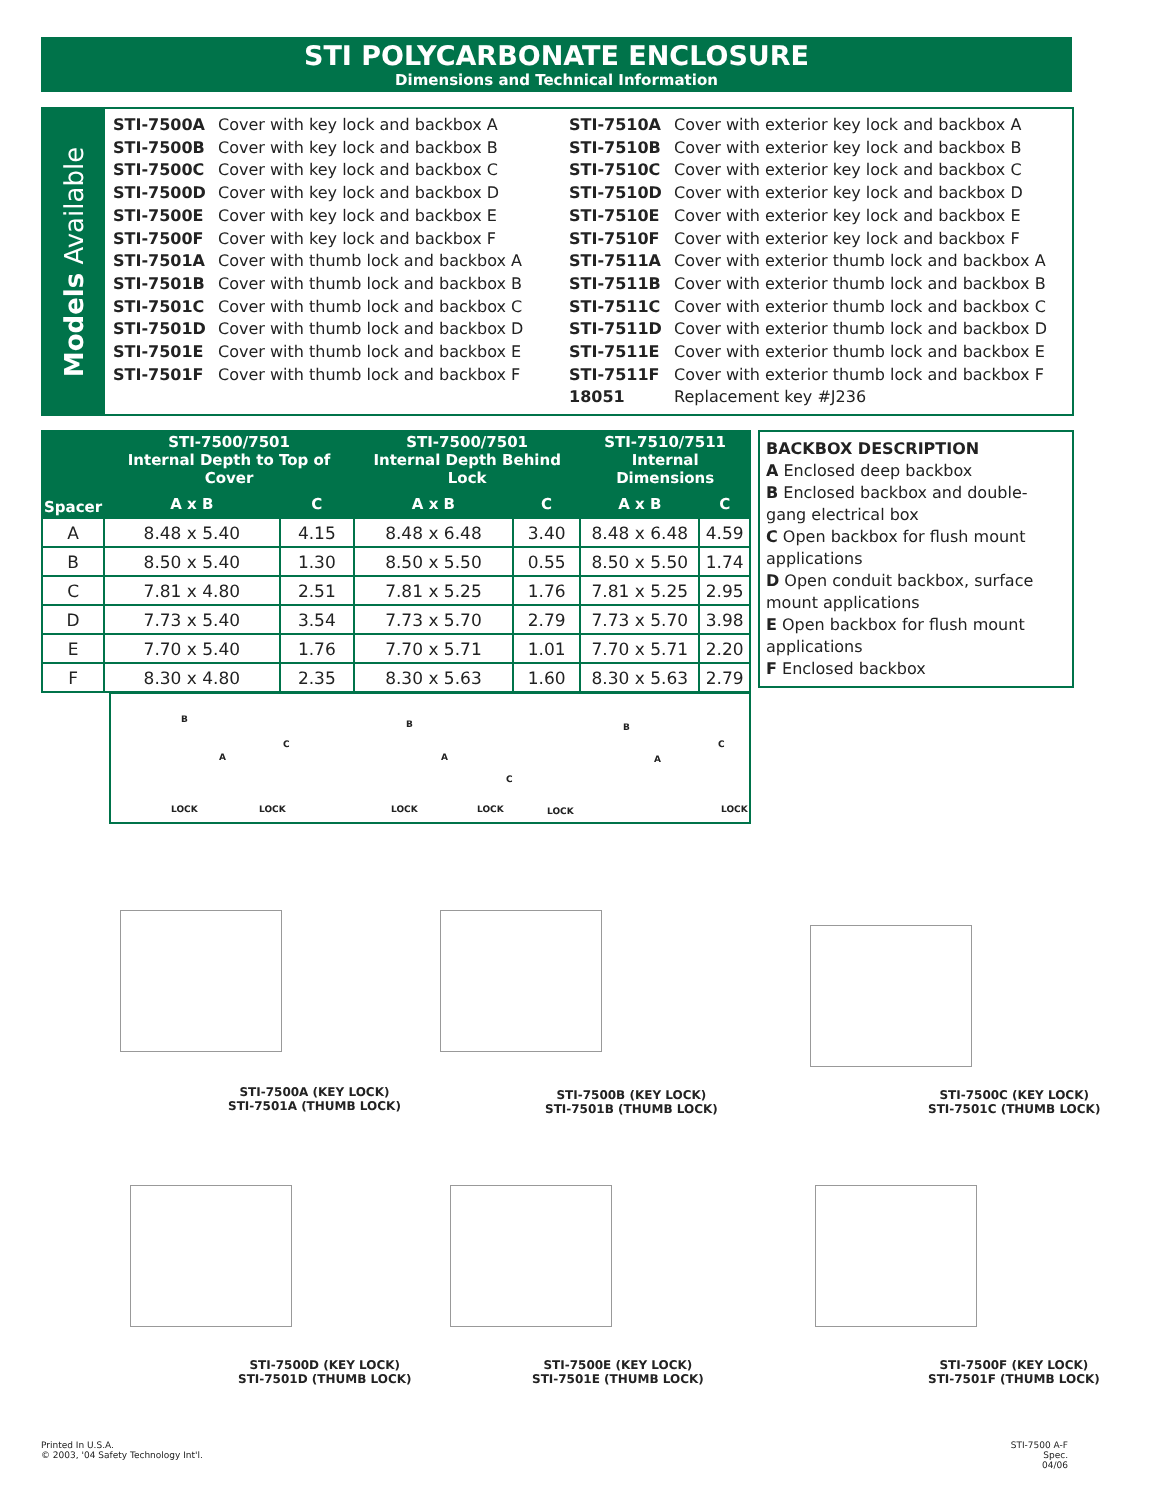STI POLYCARBONATE ENCLOSURE
Dimensions and Technical Information
Models Available
STI-7500A Cover with key lock and backbox A
STI-7500B Cover with key lock and backbox B
STI-7500C Cover with key lock and backbox C
STI-7500D Cover with key lock and backbox D
STI-7500E Cover with key lock and backbox E
STI-7500F Cover with key lock and backbox F
STI-7501A Cover with thumb lock and backbox A
STI-7501B Cover with thumb lock and backbox B
STI-7501C Cover with thumb lock and backbox C
STI-7501D Cover with thumb lock and backbox D
STI-7501E Cover with thumb lock and backbox E
STI-7501F Cover with thumb lock and backbox F
STI-7510A Cover with exterior key lock and backbox A
STI-7510B Cover with exterior key lock and backbox B
STI-7510C Cover with exterior key lock and backbox C
STI-7510D Cover with exterior key lock and backbox D
STI-7510E Cover with exterior key lock and backbox E
STI-7510F Cover with exterior key lock and backbox F
STI-7511A Cover with exterior thumb lock and backbox A
STI-7511B Cover with exterior thumb lock and backbox B
STI-7511C Cover with exterior thumb lock and backbox C
STI-7511D Cover with exterior thumb lock and backbox D
STI-7511E Cover with exterior thumb lock and backbox E
STI-7511F Cover with exterior thumb lock and backbox F
18051 Replacement key #J236
| Spacer | STI-7500/7501 Internal Depth to Top of Cover | | STI-7500/7501 Internal Depth Behind Lock | | STI-7510/7511 Internal Dimensions | |
| --- | --- | --- | --- | --- | --- | --- |
| | A x B | C | A x B | C | A x B | C |
| A | 8.48 x 5.40 | 4.15 | 8.48 x 6.48 | 3.40 | 8.48 x 6.48 | 4.59 |
| B | 8.50 x 5.40 | 1.30 | 8.50 x 5.50 | 0.55 | 8.50 x 5.50 | 1.74 |
| C | 7.81 x 4.80 | 2.51 | 7.81 x 5.25 | 1.76 | 7.81 x 5.25 | 2.95 |
| D | 7.73 x 5.40 | 3.54 | 7.73 x 5.70 | 2.79 | 7.73 x 5.70 | 3.98 |
| E | 7.70 x 5.40 | 1.76 | 7.70 x 5.71 | 1.01 | 7.70 x 5.71 | 2.20 |
| F | 8.30 x 4.80 | 2.35 | 8.30 x 5.63 | 1.60 | 8.30 x 5.63 | 2.79 |
BACKBOX DESCRIPTION
A Enclosed deep backbox
B Enclosed backbox and double-gang electrical box
C Open backbox for flush mount applications
D Open conduit backbox, surface mount applications
E Open backbox for flush mount applications
F Enclosed backbox
B
A
LOCK
C
LOCK
B
A
LOCK
C
LOCK
B
A
LOCK
C
LOCK
STI-7500A (KEY LOCK)
STI-7501A (THUMB LOCK)
STI-7500B (KEY LOCK)
STI-7501B (THUMB LOCK)
STI-7500C (KEY LOCK)
STI-7501C (THUMB LOCK)
STI-7500D (KEY LOCK)
STI-7501D (THUMB LOCK)
STI-7500E (KEY LOCK)
STI-7501E (THUMB LOCK)
STI-7500F (KEY LOCK)
STI-7501F (THUMB LOCK)
Printed In U.S.A.
© 2003, '04 Safety Technology Int'l.
STI-7500 A-F Spec.
04/06